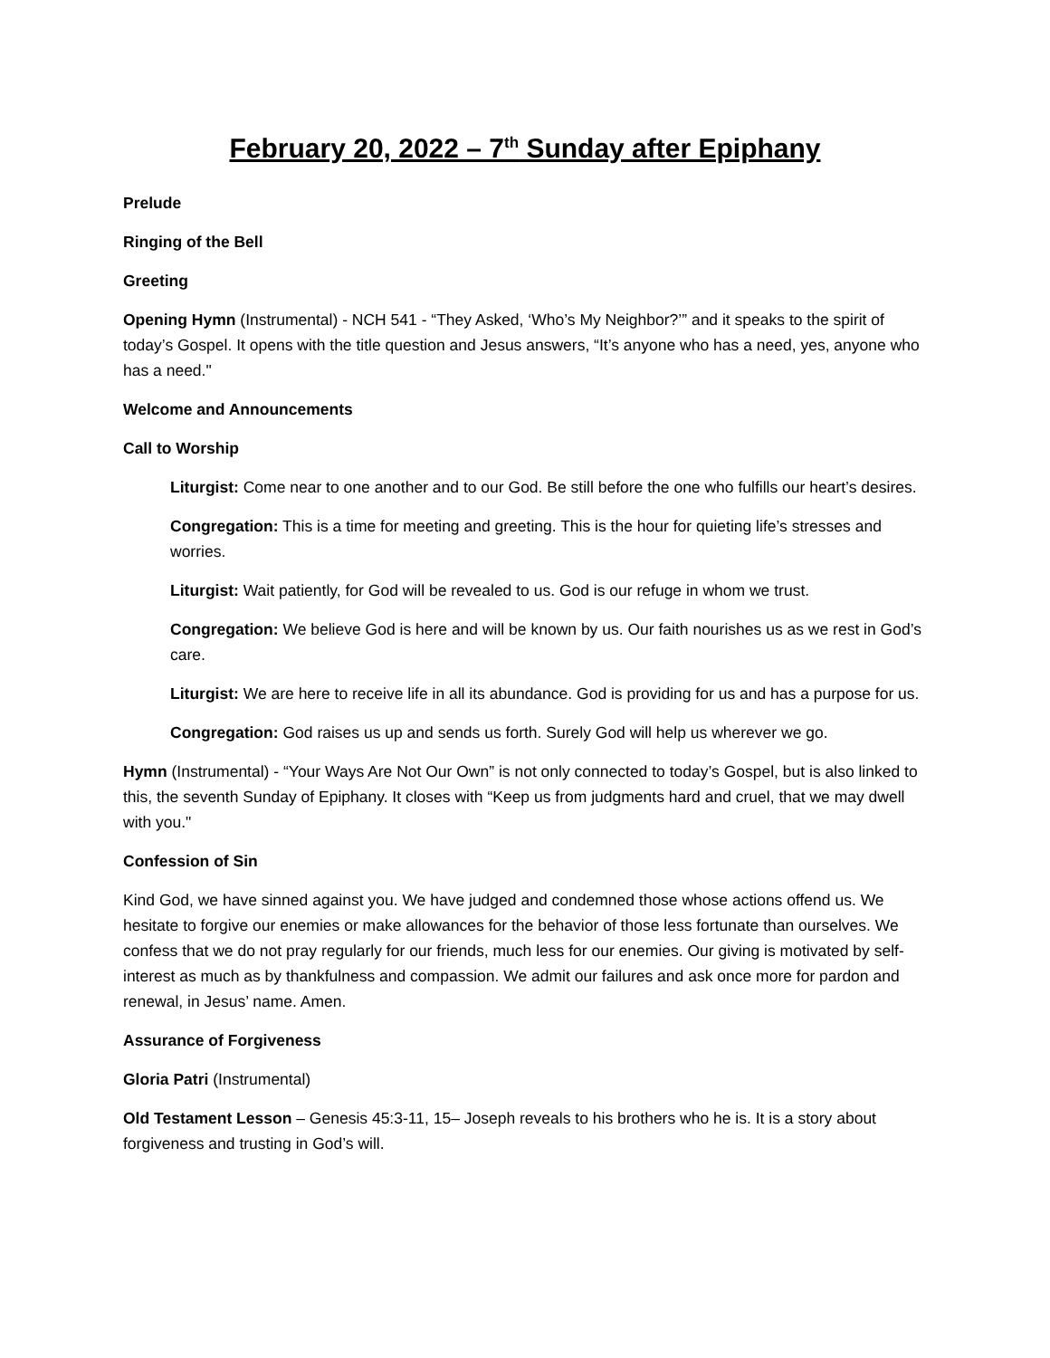February 20, 2022 – 7<sup>th</sup> Sunday after Epiphany
Prelude
Ringing of the Bell
Greeting
Opening Hymn (Instrumental) - NCH 541 - “They Asked, ‘Who’s My Neighbor?’” and it speaks to the spirit of today’s Gospel. It opens with the title question and Jesus answers, “It’s anyone who has a need, yes, anyone who has a need."
Welcome and Announcements
Call to Worship
Liturgist: Come near to one another and to our God. Be still before the one who fulfills our heart’s desires.
Congregation: This is a time for meeting and greeting. This is the hour for quieting life’s stresses and worries.
Liturgist: Wait patiently, for God will be revealed to us. God is our refuge in whom we trust.
Congregation: We believe God is here and will be known by us. Our faith nourishes us as we rest in God’s care.
Liturgist: We are here to receive life in all its abundance. God is providing for us and has a purpose for us.
Congregation: God raises us up and sends us forth. Surely God will help us wherever we go.
Hymn (Instrumental) - “Your Ways Are Not Our Own” is not only connected to today’s Gospel, but is also linked to this, the seventh Sunday of Epiphany. It closes with “Keep us from judgments hard and cruel, that we may dwell with you."
Confession of Sin
Kind God, we have sinned against you. We have judged and condemned those whose actions offend us. We hesitate to forgive our enemies or make allowances for the behavior of those less fortunate than ourselves. We confess that we do not pray regularly for our friends, much less for our enemies. Our giving is motivated by self-interest as much as by thankfulness and compassion. We admit our failures and ask once more for pardon and renewal, in Jesus’ name. Amen.
Assurance of Forgiveness
Gloria Patri (Instrumental)
Old Testament Lesson – Genesis 45:3-11, 15– Joseph reveals to his brothers who he is. It is a story about forgiveness and trusting in God’s will.